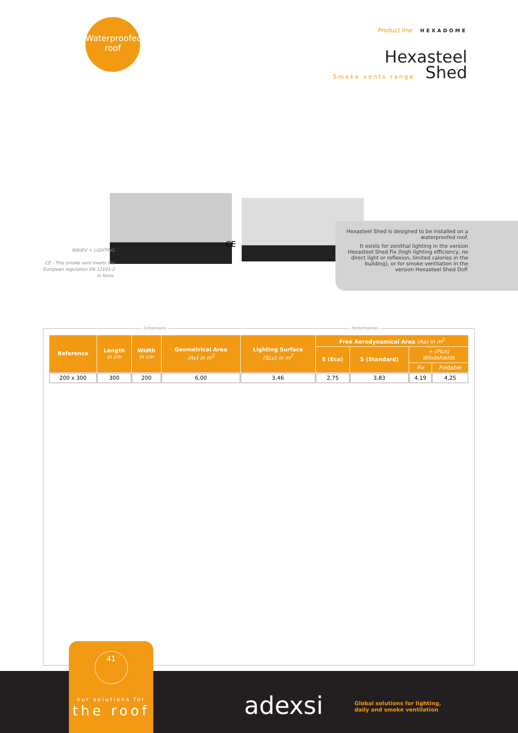Waterproofed
roof
Product line HEXADOME
Hexasteel
Shed
Smoke vents range
CE
NSHEV + LIGHTING
CE - This smoke vent meets the European regulation EN 12101-2 in force.
Hexasteel Shed is designed to be installed on a waterproofed roof.
It exists for zenithal lighting in the version Hexasteel Shed Fix (high lighting efficiency, no direct light or reflexion, limited calories in the building), or for smoke ventilation in the version Hexasteel Shed DoP.
Dimensions Performances
| Reference | Length in cm | Width in cm | Geometrical Area (Av) in m<sup>2</sup> | Lighting Surface (SLu) in m<sup>2</sup> | Free Aerodynamical Area (Aa) in m<sup>2</sup> | | | |
| --- | --- | --- | --- | --- | --- | --- | --- | --- |
| | | | | | E (Eco) | S (Standard) | + (Plus) Windshields | |
| | | | | | | | Fix | Foldable |
| 200 x 300 | 300 | 200 | 6,00 | 3,46 | 2,75 | 3,83 | 4,19 | 4,25 |
41
our solutions for
the roof
adexsi
Global solutions for lighting,
daily and smoke ventilation